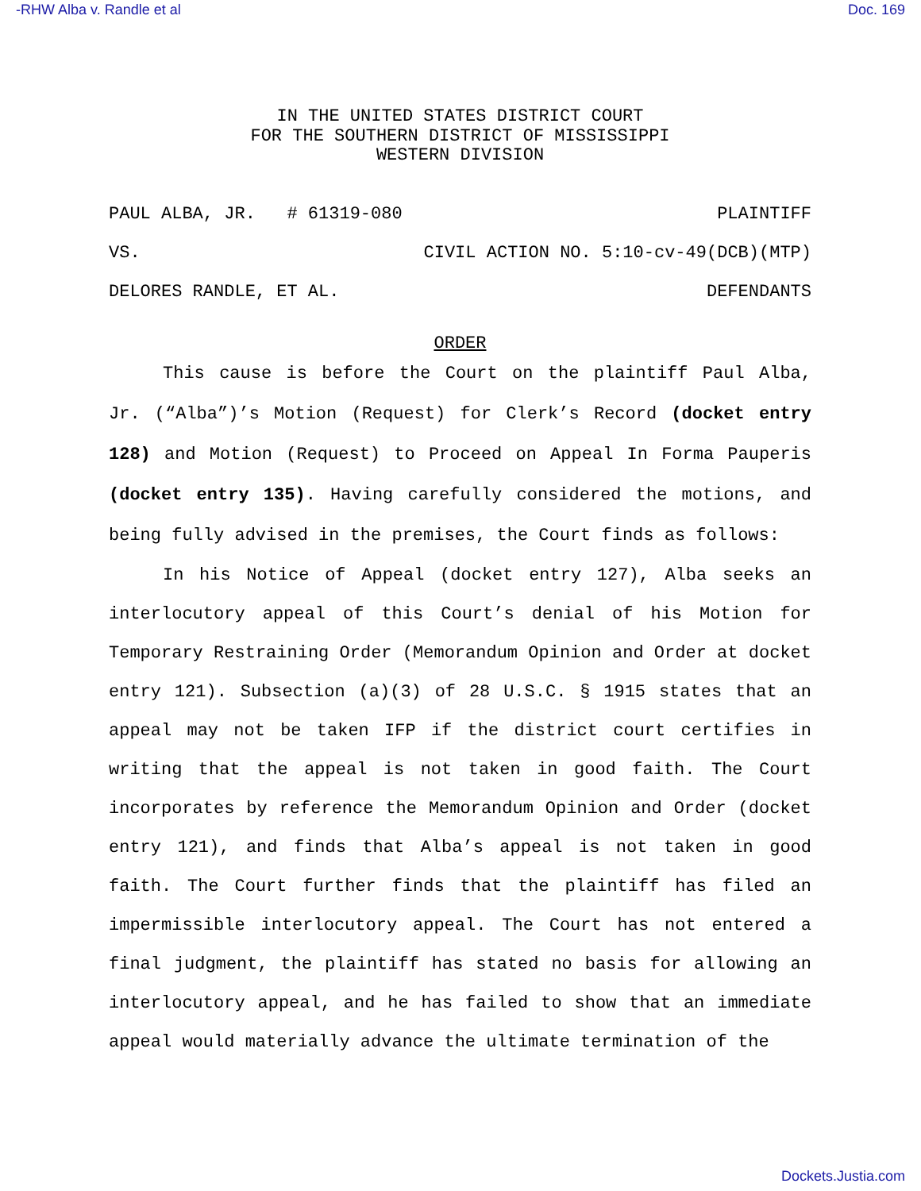-RHW Alba v. Randle et al Doc. 169
IN THE UNITED STATES DISTRICT COURT
FOR THE SOUTHERN DISTRICT OF MISSISSIPPI
WESTERN DIVISION
PAUL ALBA, JR. # 61319-080 PLAINTIFF
VS. CIVIL ACTION NO. 5:10-cv-49(DCB)(MTP)
DELORES RANDLE, ET AL. DEFENDANTS
ORDER
This cause is before the Court on the plaintiff Paul Alba, Jr. (“Alba”)’s Motion (Request) for Clerk’s Record (docket entry 128) and Motion (Request) to Proceed on Appeal In Forma Pauperis (docket entry 135). Having carefully considered the motions, and being fully advised in the premises, the Court finds as follows:
In his Notice of Appeal (docket entry 127), Alba seeks an interlocutory appeal of this Court’s denial of his Motion for Temporary Restraining Order (Memorandum Opinion and Order at docket entry 121). Subsection (a)(3) of 28 U.S.C. § 1915 states that an appeal may not be taken IFP if the district court certifies in writing that the appeal is not taken in good faith. The Court incorporates by reference the Memorandum Opinion and Order (docket entry 121), and finds that Alba’s appeal is not taken in good faith. The Court further finds that the plaintiff has filed an impermissible interlocutory appeal. The Court has not entered a final judgment, the plaintiff has stated no basis for allowing an interlocutory appeal, and he has failed to show that an immediate appeal would materially advance the ultimate termination of the
Dockets.Justia.com